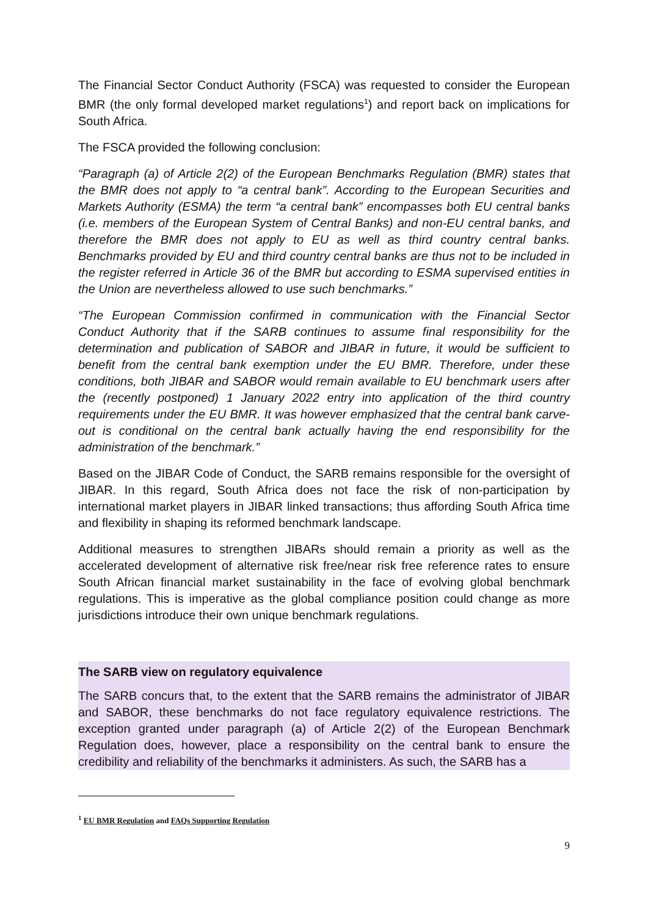The Financial Sector Conduct Authority (FSCA) was requested to consider the European BMR (the only formal developed market regulations<sup>1</sup>) and report back on implications for South Africa.
The FSCA provided the following conclusion:
“Paragraph (a) of Article 2(2) of the European Benchmarks Regulation (BMR) states that the BMR does not apply to “a central bank”. According to the European Securities and Markets Authority (ESMA) the term “a central bank” encompasses both EU central banks (i.e. members of the European System of Central Banks) and non-EU central banks, and therefore the BMR does not apply to EU as well as third country central banks. Benchmarks provided by EU and third country central banks are thus not to be included in the register referred in Article 36 of the BMR but according to ESMA supervised entities in the Union are nevertheless allowed to use such benchmarks.”
“The European Commission confirmed in communication with the Financial Sector Conduct Authority that if the SARB continues to assume final responsibility for the determination and publication of SABOR and JIBAR in future, it would be sufficient to benefit from the central bank exemption under the EU BMR. Therefore, under these conditions, both JIBAR and SABOR would remain available to EU benchmark users after the (recently postponed) 1 January 2022 entry into application of the third country requirements under the EU BMR. It was however emphasized that the central bank carve-out is conditional on the central bank actually having the end responsibility for the administration of the benchmark.”
Based on the JIBAR Code of Conduct, the SARB remains responsible for the oversight of JIBAR. In this regard, South Africa does not face the risk of non-participation by international market players in JIBAR linked transactions; thus affording South Africa time and flexibility in shaping its reformed benchmark landscape.
Additional measures to strengthen JIBARs should remain a priority as well as the accelerated development of alternative risk free/near risk free reference rates to ensure South African financial market sustainability in the face of evolving global benchmark regulations. This is imperative as the global compliance position could change as more jurisdictions introduce their own unique benchmark regulations.
The SARB view on regulatory equivalence
The SARB concurs that, to the extent that the SARB remains the administrator of JIBAR and SABOR, these benchmarks do not face regulatory equivalence restrictions. The exception granted under paragraph (a) of Article 2(2) of the European Benchmark Regulation does, however, place a responsibility on the central bank to ensure the credibility and reliability of the benchmarks it administers. As such, the SARB has a
<sup>1</sup> EU BMR Regulation and FAQs Supporting Regulation
9